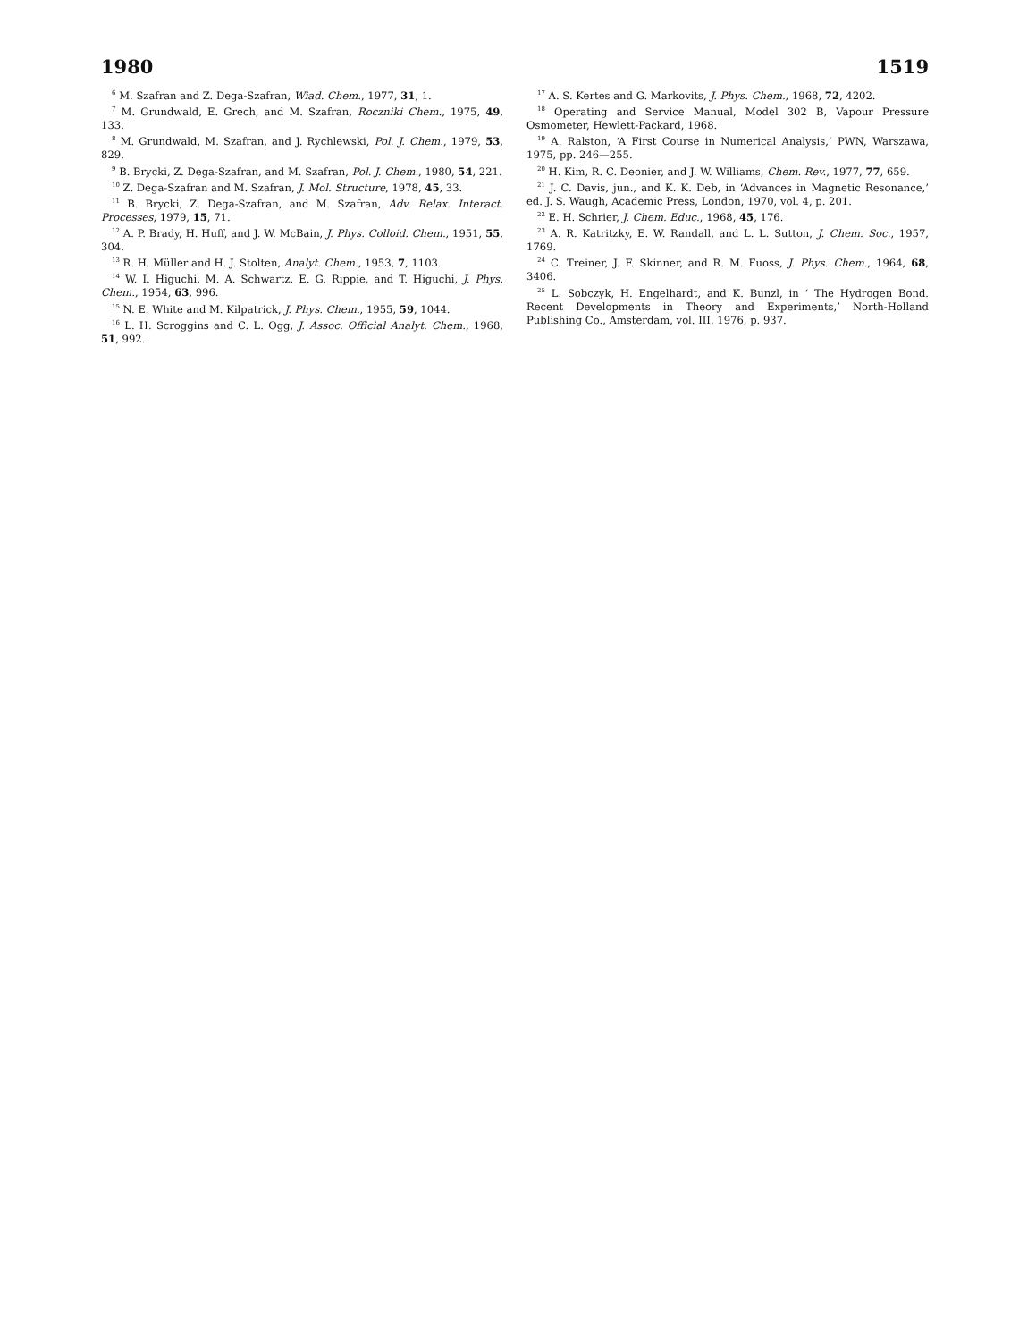1980 1519
<sup>6</sup> M. Szafran and Z. Dega-Szafran, Wiad. Chem., 1977, 31, 1.
<sup>7</sup> M. Grundwald, E. Grech, and M. Szafran, Roczniki Chem., 1975, 49, 133.
<sup>8</sup> M. Grundwald, M. Szafran, and J. Rychlewski, Pol. J. Chem., 1979, 53, 829.
<sup>9</sup> B. Brycki, Z. Dega-Szafran, and M. Szafran, Pol. J. Chem., 1980, 54, 221.
<sup>10</sup> Z. Dega-Szafran and M. Szafran, J. Mol. Structure, 1978, 45, 33.
<sup>11</sup> B. Brycki, Z. Dega-Szafran, and M. Szafran, Adv. Relax. Interact. Processes, 1979, 15, 71.
<sup>12</sup> A. P. Brady, H. Huff, and J. W. McBain, J. Phys. Colloid. Chem., 1951, 55, 304.
<sup>13</sup> R. H. Müller and H. J. Stolten, Analyt. Chem., 1953, 7, 1103.
<sup>14</sup> W. I. Higuchi, M. A. Schwartz, E. G. Rippie, and T. Higuchi, J. Phys. Chem., 1954, 63, 996.
<sup>15</sup> N. E. White and M. Kilpatrick, J. Phys. Chem., 1955, 59, 1044.
<sup>16</sup> L. H. Scroggins and C. L. Ogg, J. Assoc. Official Analyt. Chem., 1968, 51, 992.
<sup>17</sup> A. S. Kertes and G. Markovits, J. Phys. Chem., 1968, 72, 4202.
<sup>18</sup> Operating and Service Manual, Model 302 B, Vapour Pressure Osmometer, Hewlett-Packard, 1968.
<sup>19</sup> A. Ralston, ‘A First Course in Numerical Analysis,’ PWN, Warszawa, 1975, pp. 246—255.
<sup>20</sup> H. Kim, R. C. Deonier, and J. W. Williams, Chem. Rev., 1977, 77, 659.
<sup>21</sup> J. C. Davis, jun., and K. K. Deb, in ‘Advances in Magnetic Resonance,’ ed. J. S. Waugh, Academic Press, London, 1970, vol. 4, p. 201.
<sup>22</sup> E. H. Schrier, J. Chem. Educ., 1968, 45, 176.
<sup>23</sup> A. R. Katritzky, E. W. Randall, and L. L. Sutton, J. Chem. Soc., 1957, 1769.
<sup>24</sup> C. Treiner, J. F. Skinner, and R. M. Fuoss, J. Phys. Chem., 1964, 68, 3406.
<sup>25</sup> L. Sobczyk, H. Engelhardt, and K. Bunzl, in ‘ The Hydrogen Bond. Recent Developments in Theory and Experiments,’ North-Holland Publishing Co., Amsterdam, vol. III, 1976, p. 937.